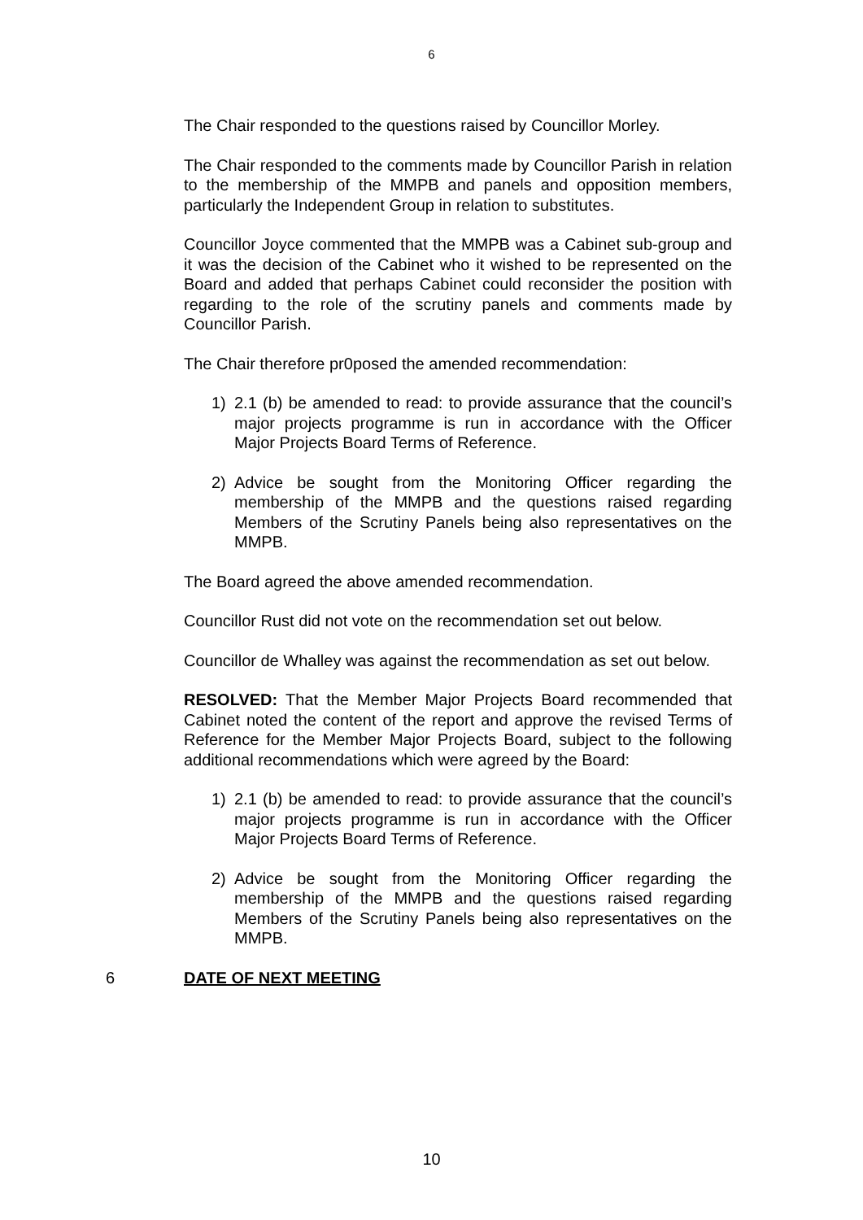6
The Chair responded to the questions raised by Councillor Morley.
The Chair responded to the comments made by Councillor Parish in relation to the membership of the MMPB and panels and opposition members, particularly the Independent Group in relation to substitutes.
Councillor Joyce commented that the MMPB was a Cabinet sub-group and it was the decision of the Cabinet who it wished to be represented on the Board and added that perhaps Cabinet could reconsider the position with regarding to the role of the scrutiny panels and comments made by Councillor Parish.
The Chair therefore pr0posed the amended recommendation:
1) 2.1 (b) be amended to read: to provide assurance that the council’s major projects programme is run in accordance with the Officer Major Projects Board Terms of Reference.
2) Advice be sought from the Monitoring Officer regarding the membership of the MMPB and the questions raised regarding Members of the Scrutiny Panels being also representatives on the MMPB.
The Board agreed the above amended recommendation.
Councillor Rust did not vote on the recommendation set out below.
Councillor de Whalley was against the recommendation as set out below.
RESOLVED: That the Member Major Projects Board recommended that Cabinet noted the content of the report and approve the revised Terms of Reference for the Member Major Projects Board, subject to the following additional recommendations which were agreed by the Board:
1) 2.1 (b) be amended to read: to provide assurance that the council’s major projects programme is run in accordance with the Officer Major Projects Board Terms of Reference.
2) Advice be sought from the Monitoring Officer regarding the membership of the MMPB and the questions raised regarding Members of the Scrutiny Panels being also representatives on the MMPB.
6 DATE OF NEXT MEETING
10